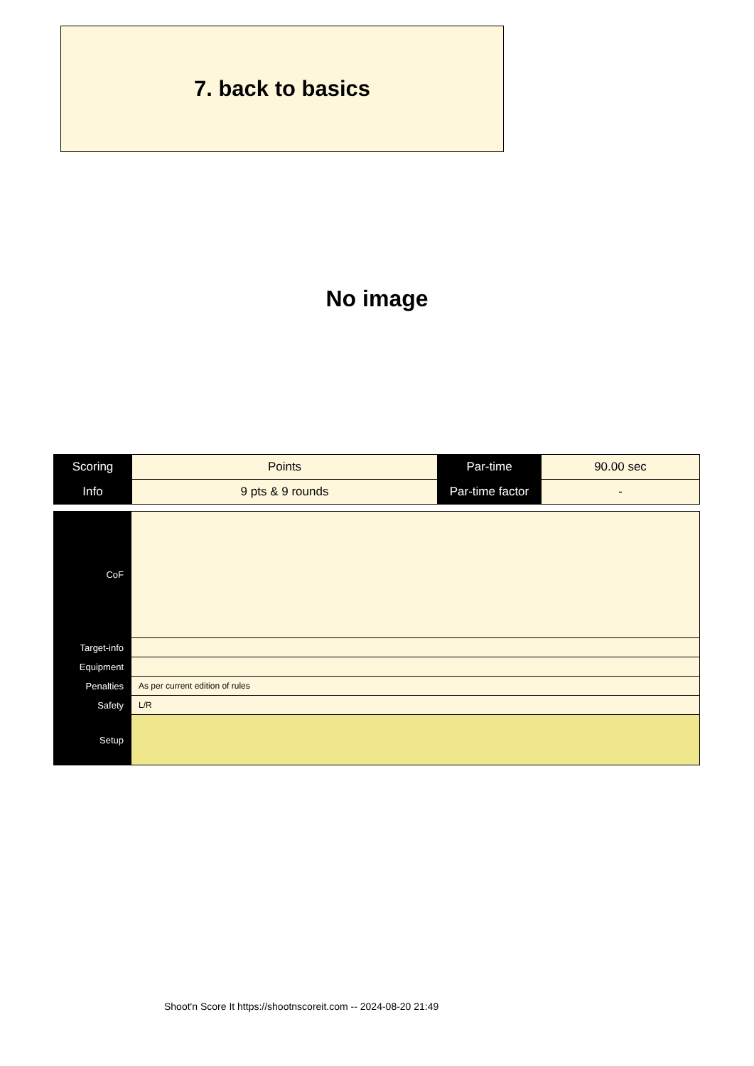7. back to basics
No image
| Scoring | Points | Par-time | 90.00 sec |
| Info | 9 pts & 9 rounds | Par-time factor | - |
| CoF | |
| Target-info | |
| Equipment | |
| Penalties | As per current edition of rules |
| Safety | L/R |
| Setup | |
Shoot'n Score It https://shootnscoreit.com -- 2024-08-20 21:49